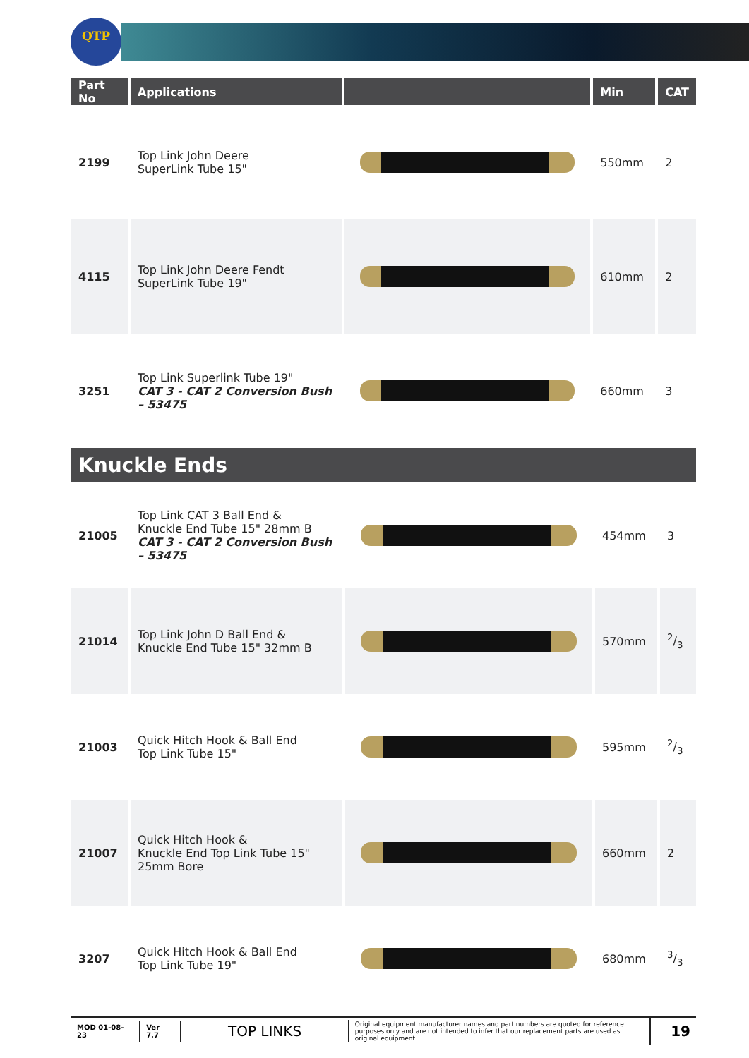QTP
| Part No | Applications | | Min | CAT |
| --- | --- | --- | --- | --- |
| 2199 | Top Link John Deere SuperLink Tube 15" | | 550mm | 2 |
| 4115 | Top Link John Deere Fendt SuperLink Tube 19" | | 610mm | 2 |
| 3251 | Top Link Superlink Tube 19" CAT 3 - CAT 2 Conversion Bush – 53475 | | 660mm | 3 |
Knuckle Ends
| 21005 | Top Link CAT 3 Ball End & Knuckle End Tube 15" 28mm B CAT 3 - CAT 2 Conversion Bush – 53475 | | 454mm | 3 |
| 21014 | Top Link John D Ball End & Knuckle End Tube 15" 32mm B | | 570mm | 2/3 |
| 21003 | Quick Hitch Hook & Ball End Top Link Tube 15" | | 595mm | 2/3 |
| 21007 | Quick Hitch Hook & Knuckle End Top Link Tube 15" 25mm Bore | | 660mm | 2 |
| 3207 | Quick Hitch Hook & Ball End Top Link Tube 19" | | 680mm | 3/3 |
MOD 01-08-23 Ver 7.7
TOP LINKS
Original equipment manufacturer names and part numbers are quoted for reference purposes only and are not intended to infer that our replacement parts are used as original equipment.
19